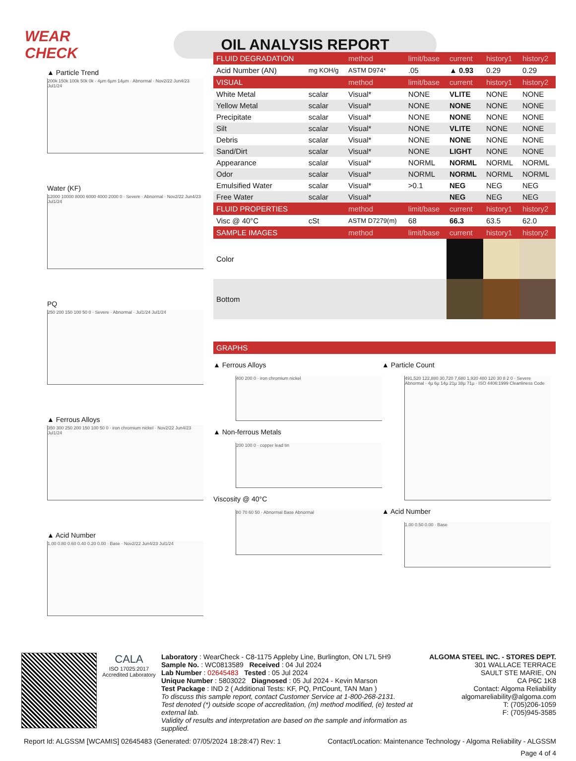WEAR CHECK
OIL ANALYSIS REPORT
▲ Particle Trend
200k 150k 100k 50k 0k · 4µm 6µm 14µm · Abnormal · Nov2/22 Jun4/23 Jul1/24
Water (KF)
12000 10000 8000 6000 4000 2000 0 · Severe · Abnormal · Nov2/22 Jun4/23 Jul1/24
PQ
250 200 150 100 50 0 · Severe · Abnormal · Jul1/24 Jul1/24
▲ Ferrous Alloys
350 300 250 200 150 100 50 0 · iron chromium nickel · Nov2/22 Jun4/23 Jul1/24
▲ Acid Number
1.00 0.80 0.60 0.40 0.20 0.00 · Base · Nov2/22 Jun4/23 Jul1/24
| FLUID DEGRADATION | | method | limit/base | current | history1 | history2 |
| --- | --- | --- | --- | --- | --- | --- |
| Acid Number (AN) | mg KOH/g | ASTM D974* | .05 | ▲ 0.93 | 0.29 | 0.29 |
| VISUAL | | method | limit/base | current | history1 | history2 |
| White Metal | scalar | Visual* | NONE | VLITE | NONE | NONE |
| Yellow Metal | scalar | Visual* | NONE | NONE | NONE | NONE |
| Precipitate | scalar | Visual* | NONE | NONE | NONE | NONE |
| Silt | scalar | Visual* | NONE | VLITE | NONE | NONE |
| Debris | scalar | Visual* | NONE | NONE | NONE | NONE |
| Sand/Dirt | scalar | Visual* | NONE | LIGHT | NONE | NONE |
| Appearance | scalar | Visual* | NORML | NORML | NORML | NORML |
| Odor | scalar | Visual* | NORML | NORML | NORML | NORML |
| Emulsified Water | scalar | Visual* | >0.1 | NEG | NEG | NEG |
| Free Water | scalar | Visual* | | NEG | NEG | NEG |
| FLUID PROPERTIES | | method | limit/base | current | history1 | history2 |
| Visc @ 40°C | cSt | ASTM D7279(m) | 68 | 66.3 | 63.5 | 62.0 |
| SAMPLE IMAGES | | method | limit/base | current | history1 | history2 |
| Color | | | | | | |
| Bottom | | | | | | |
| GRAPHS |
| --- |
▲ Ferrous Alloys
400 200 0 · iron chromium nickel
▲ Non-ferrous Metals
200 100 0 · copper lead tin
Viscosity @ 40°C
80 70 60 50 · Abnormal Base Abnormal
▲ Particle Count
491,520 122,880 30,720 7,680 1,920 480 120 30 8 2 0 · Severe Abnormal · 4µ 6µ 14µ 21µ 38µ 71µ · ISO 4406:1999 Cleanliness Code
▲ Acid Number
1.00 0.50 0.00 · Base
CALA
ISO 17025:2017 Accredited Laboratory
Laboratory : WearCheck - C8-1175 Appleby Line, Burlington, ON L7L 5H9
Sample No. : WC0813589 Received : 04 Jul 2024
Lab Number : 02645483 Tested : 05 Jul 2024
Unique Number : 5803022 Diagnosed : 05 Jul 2024 - Kevin Marson
Test Package : IND 2 ( Additional Tests: KF, PQ, PrtCount, TAN Man )
To discuss this sample report, contact Customer Service at 1-800-268-2131.
Test denoted (*) outside scope of accreditation, (m) method modified, (e) tested at external lab.
Validity of results and interpretation are based on the sample and information as supplied.
ALGOMA STEEL INC. - STORES DEPT.
301 WALLACE TERRACE
SAULT STE MARIE, ON
CA P6C 1K8
Contact: Algoma Reliability
algomareliability@algoma.com
T: (705)206-1059
F: (705)945-3585
Report Id: ALGSSM [WCAMIS] 02645483 (Generated: 07/05/2024 18:28:47) Rev: 1 Contact/Location: Maintenance Technology - Algoma Reliability - ALGSSM
Page 4 of 4